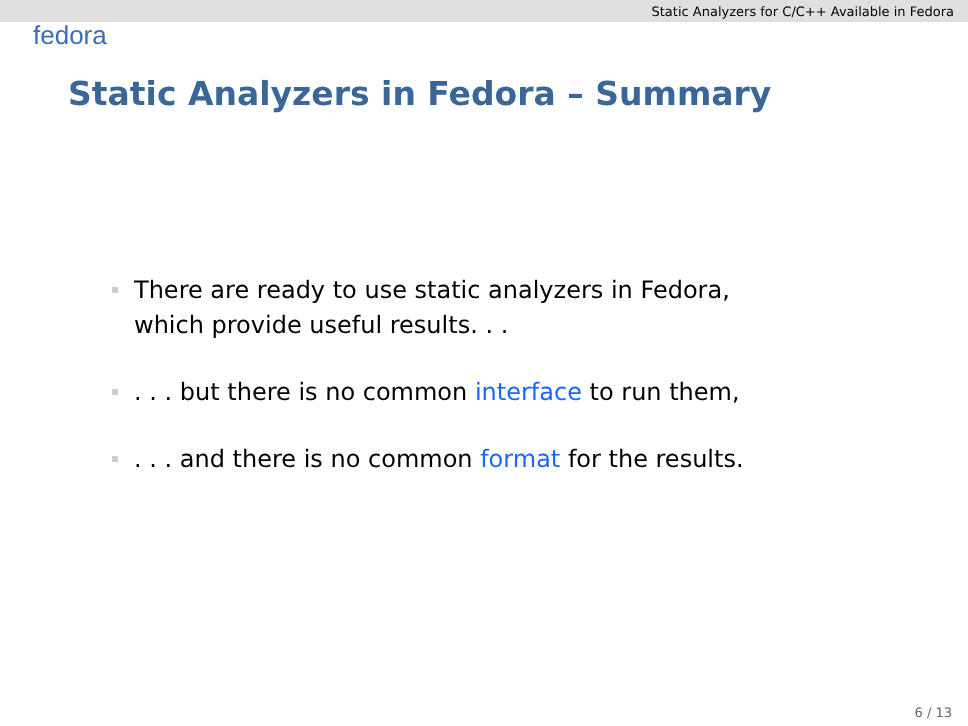Static Analyzers for C/C++ Available in Fedora
fedora
Static Analyzers in Fedora – Summary
There are ready to use static analyzers in Fedora,
which provide useful results. . .
. . . but there is no common interface to run them,
. . . and there is no common format for the results.
6 / 13